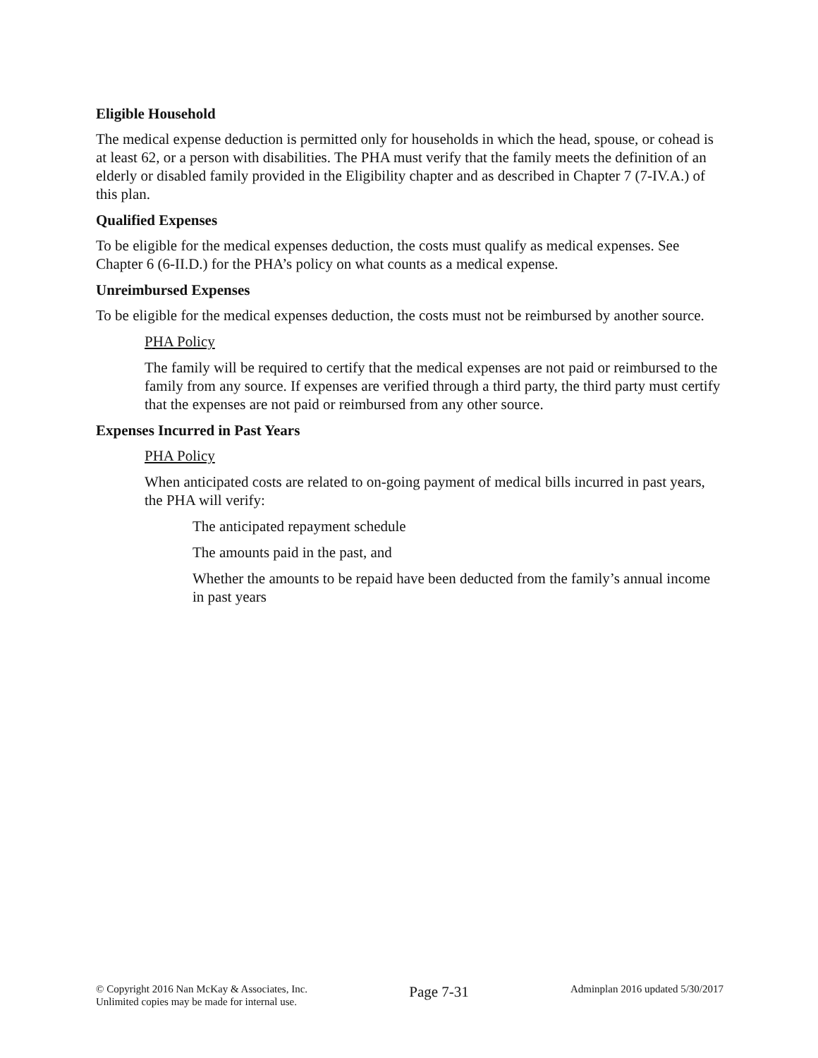Eligible Household
The medical expense deduction is permitted only for households in which the head, spouse, or cohead is at least 62, or a person with disabilities. The PHA must verify that the family meets the definition of an elderly or disabled family provided in the Eligibility chapter and as described in Chapter 7 (7-IV.A.) of this plan.
Qualified Expenses
To be eligible for the medical expenses deduction, the costs must qualify as medical expenses. See Chapter 6 (6-II.D.) for the PHA’s policy on what counts as a medical expense.
Unreimbursed Expenses
To be eligible for the medical expenses deduction, the costs must not be reimbursed by another source.
PHA Policy
The family will be required to certify that the medical expenses are not paid or reimbursed to the family from any source. If expenses are verified through a third party, the third party must certify that the expenses are not paid or reimbursed from any other source.
Expenses Incurred in Past Years
PHA Policy
When anticipated costs are related to on-going payment of medical bills incurred in past years, the PHA will verify:
The anticipated repayment schedule
The amounts paid in the past, and
Whether the amounts to be repaid have been deducted from the family’s annual income in past years
© Copyright 2016 Nan McKay & Associates, Inc.
Unlimited copies may be made for internal use.
Page 7-31
Adminplan 2016 updated 5/30/2017